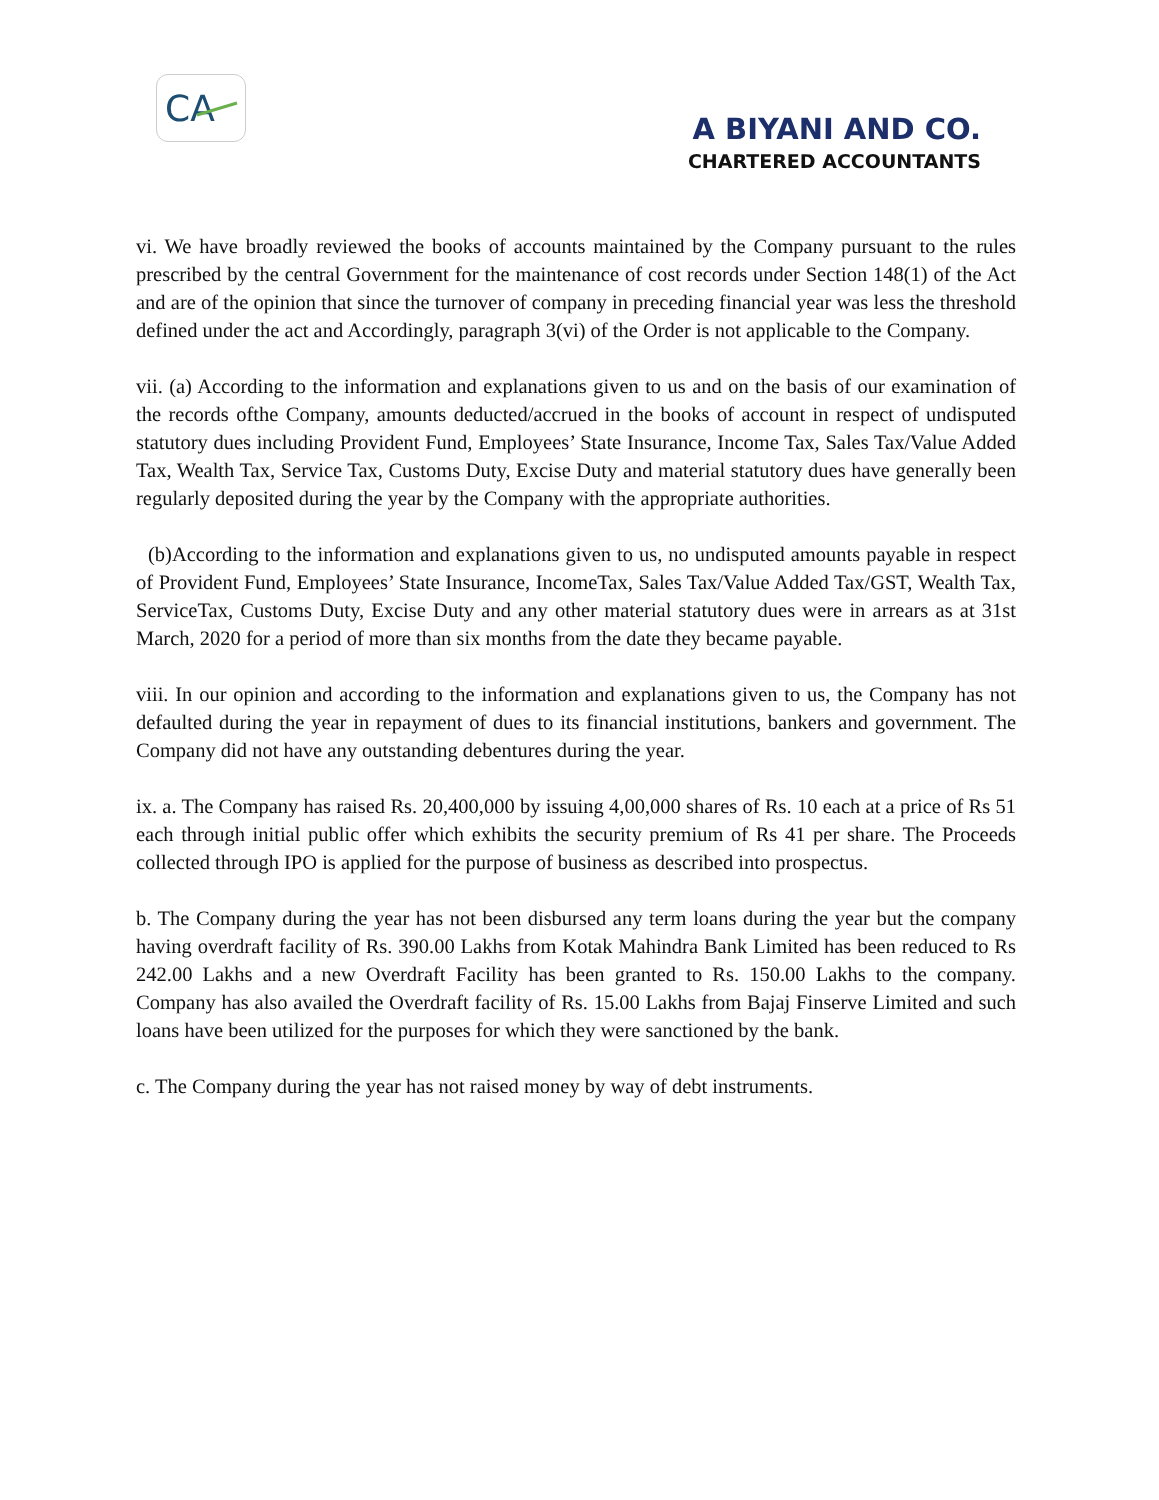CA
A BIYANI AND CO.
CHARTERED ACCOUNTANTS
vi. We have broadly reviewed the books of accounts maintained by the Company pursuant to the rules prescribed by the central Government for the maintenance of cost records under Section 148(1) of the Act and are of the opinion that since the turnover of company in preceding financial year was less the threshold defined under the act and Accordingly, paragraph 3(vi) of the Order is not applicable to the Company.
vii. (a) According to the information and explanations given to us and on the basis of our examination of the records ofthe Company, amounts deducted/accrued in the books of account in respect of undisputed statutory dues including Provident Fund, Employees’ State Insurance, Income Tax, Sales Tax/Value Added Tax, Wealth Tax, Service Tax, Customs Duty, Excise Duty and material statutory dues have generally been regularly deposited during the year by the Company with the appropriate authorities.
(b)According to the information and explanations given to us, no undisputed amounts payable in respect of Provident Fund, Employees’ State Insurance, IncomeTax, Sales Tax/Value Added Tax/GST, Wealth Tax, ServiceTax, Customs Duty, Excise Duty and any other material statutory dues were in arrears as at 31st March, 2020 for a period of more than six months from the date they became payable.
viii. In our opinion and according to the information and explanations given to us, the Company has not defaulted during the year in repayment of dues to its financial institutions, bankers and government. The Company did not have any outstanding debentures during the year.
ix. a. The Company has raised Rs. 20,400,000 by issuing 4,00,000 shares of Rs. 10 each at a price of Rs 51 each through initial public offer which exhibits the security premium of Rs 41 per share. The Proceeds collected through IPO is applied for the purpose of business as described into prospectus.
b. The Company during the year has not been disbursed any term loans during the year but the company having overdraft facility of Rs. 390.00 Lakhs from Kotak Mahindra Bank Limited has been reduced to Rs 242.00 Lakhs and a new Overdraft Facility has been granted to Rs. 150.00 Lakhs to the company. Company has also availed the Overdraft facility of Rs. 15.00 Lakhs from Bajaj Finserve Limited and such loans have been utilized for the purposes for which they were sanctioned by the bank.
c. The Company during the year has not raised money by way of debt instruments.